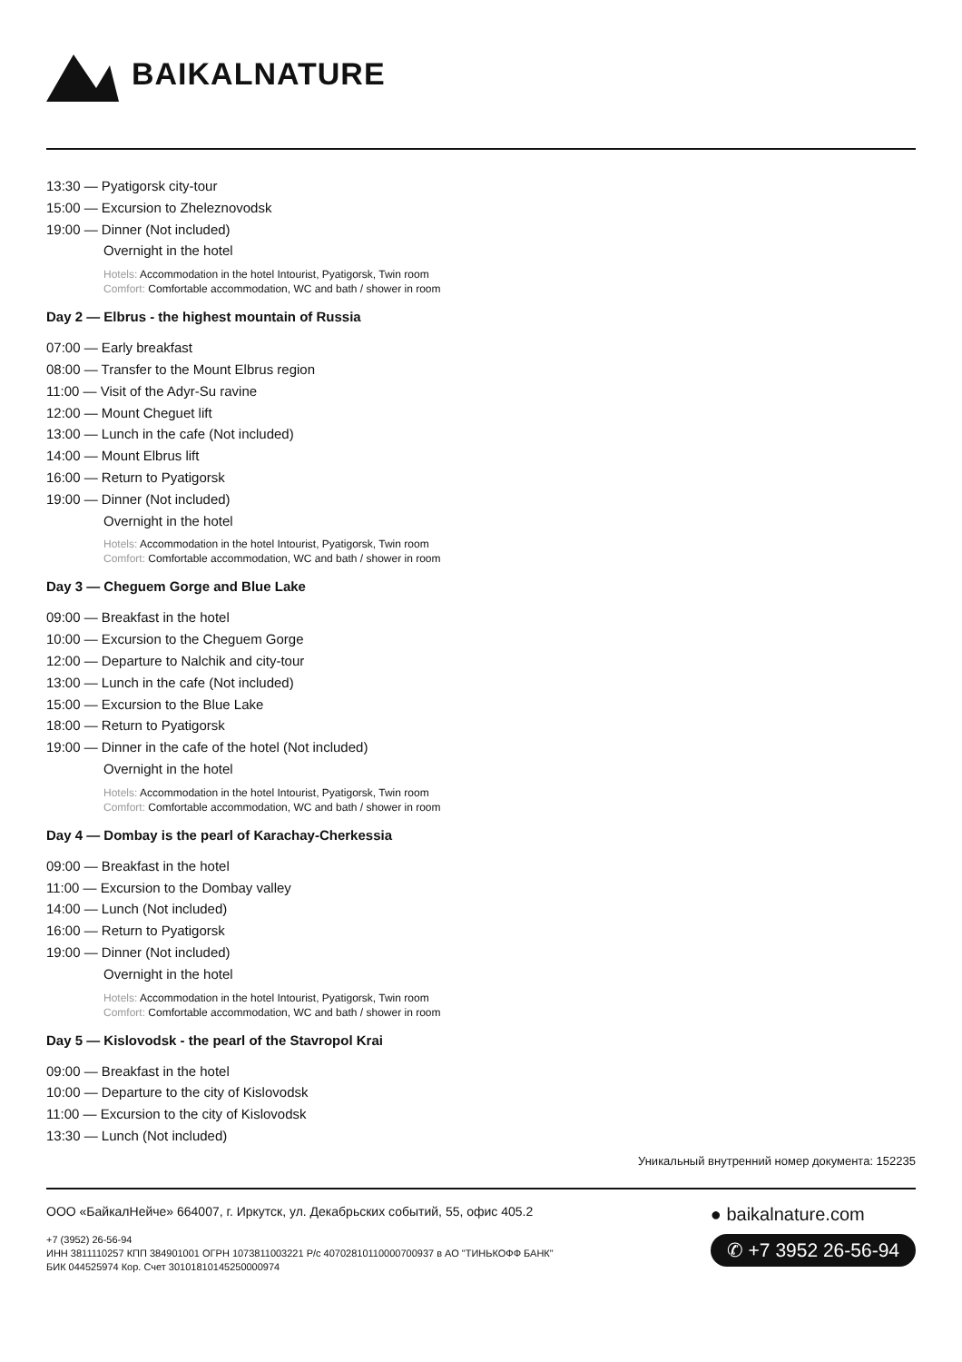BAIKALNATURE
13:30 — Pyatigorsk city-tour
15:00 — Excursion to Zheleznovodsk
19:00 — Dinner (Not included)
Overnight in the hotel
Hotels: Accommodation in the hotel Intourist, Pyatigorsk, Twin room
Comfort: Comfortable accommodation, WC and bath / shower in room
Day 2 — Elbrus - the highest mountain of Russia
07:00 — Early breakfast
08:00 — Transfer to the Mount Elbrus region
11:00 — Visit of the Adyr-Su ravine
12:00 — Mount Cheguet lift
13:00 — Lunch in the cafe (Not included)
14:00 — Mount Elbrus lift
16:00 — Return to Pyatigorsk
19:00 — Dinner (Not included)
Overnight in the hotel
Hotels: Accommodation in the hotel Intourist, Pyatigorsk, Twin room
Comfort: Comfortable accommodation, WC and bath / shower in room
Day 3 — Cheguem Gorge and Blue Lake
09:00 — Breakfast in the hotel
10:00 — Excursion to the Cheguem Gorge
12:00 — Departure to Nalchik and city-tour
13:00 — Lunch in the cafe (Not included)
15:00 — Excursion to the Blue Lake
18:00 — Return to Pyatigorsk
19:00 — Dinner in the cafe of the hotel (Not included)
Overnight in the hotel
Hotels: Accommodation in the hotel Intourist, Pyatigorsk, Twin room
Comfort: Comfortable accommodation, WC and bath / shower in room
Day 4 — Dombay is the pearl of Karachay-Cherkessia
09:00 — Breakfast in the hotel
11:00 — Excursion to the Dombay valley
14:00 — Lunch (Not included)
16:00 — Return to Pyatigorsk
19:00 — Dinner (Not included)
Overnight in the hotel
Hotels: Accommodation in the hotel Intourist, Pyatigorsk, Twin room
Comfort: Comfortable accommodation, WC and bath / shower in room
Day 5 — Kislovodsk - the pearl of the Stavropol Krai
09:00 — Breakfast in the hotel
10:00 — Departure to the city of Kislovodsk
11:00 — Excursion to the city of Kislovodsk
13:30 — Lunch (Not included)
Уникальный внутренний номер документа: 152235
ООО «БайкалНейче» 664007, г. Иркутск, ул. Декабрьских событий, 55, офис 405.2
+7 (3952) 26-56-94
ИНН 3811110257 КПП 384901001 ОГРН 1073811003221 Р/с 40702810110000700937 в АО "ТИНЬКОФФ БАНК"
БИК 044525974 Кор. Счет 30101810145250000974
● baikalnature.com
✆ +7 3952 26-56-94